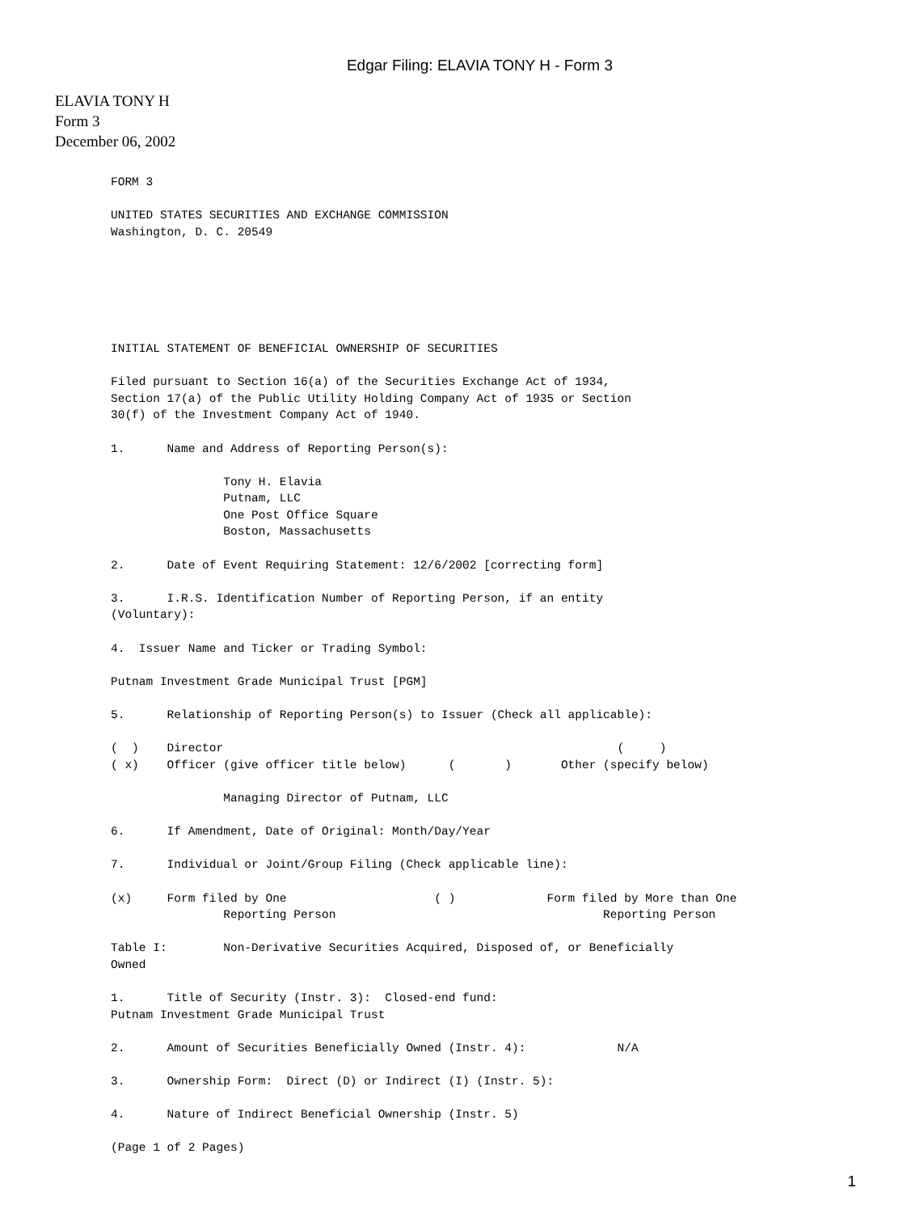Edgar Filing: ELAVIA TONY H - Form 3
ELAVIA TONY H
Form 3
December 06, 2002
FORM 3

UNITED STATES SECURITIES AND EXCHANGE COMMISSION
Washington, D. C. 20549






INITIAL STATEMENT OF BENEFICIAL OWNERSHIP OF SECURITIES

Filed pursuant to Section 16(a) of the Securities Exchange Act of 1934,
Section 17(a) of the Public Utility Holding Company Act of 1935 or Section
30(f) of the Investment Company Act of 1940.

1.      Name and Address of Reporting Person(s):

                Tony H. Elavia
                Putnam, LLC
                One Post Office Square
                Boston, Massachusetts

2.      Date of Event Requiring Statement: 12/6/2002 [correcting form]

3.      I.R.S. Identification Number of Reporting Person, if an entity
(Voluntary):

4.  Issuer Name and Ticker or Trading Symbol:

Putnam Investment Grade Municipal Trust [PGM]

5.      Relationship of Reporting Person(s) to Issuer (Check all applicable):

(  )    Director                                                        (     )
( x)    Officer (give officer title below)      (       )       Other (specify below)

                Managing Director of Putnam, LLC

6.      If Amendment, Date of Original: Month/Day/Year

7.      Individual or Joint/Group Filing (Check applicable line):

(x)     Form filed by One                     ( )             Form filed by More than One
                Reporting Person                                      Reporting Person

Table I:        Non-Derivative Securities Acquired, Disposed of, or Beneficially
Owned

1.      Title of Security (Instr. 3):  Closed-end fund:
Putnam Investment Grade Municipal Trust

2.      Amount of Securities Beneficially Owned (Instr. 4):             N/A

3.      Ownership Form:  Direct (D) or Indirect (I) (Instr. 5):

4.      Nature of Indirect Beneficial Ownership (Instr. 5)

(Page 1 of 2 Pages)
1